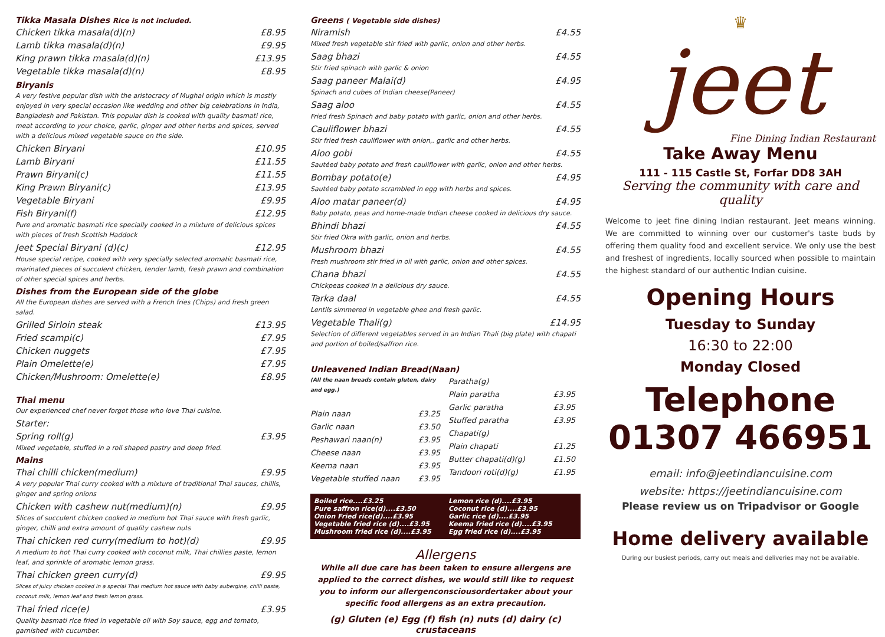Tikka Masala Dishes Rice is not included.
Chicken tikka masala(d)(n) £8.95
Lamb tikka masala(d)(n) £9.95
King prawn tikka masala(d)(n) £13.95
Vegetable tikka masala(d)(n) £8.95
Biryanis
A very festive popular dish with the aristocracy of Mughal origin which is mostly enjoyed in very special occasion like wedding and other big celebrations in India, Bangladesh and Pakistan. This popular dish is cooked with quality basmati rice, meat according to your choice, garlic, ginger and other herbs and spices, served with a delicious mixed vegetable sauce on the side.
Chicken Biryani £10.95
Lamb Biryani £11.55
Prawn Biryani(c) £11.55
King Prawn Biryani(c) £13.95
Vegetable Biryani £9.95
Fish Biryani(f) £12.95
Pure and aromatic basmati rice specially cooked in a mixture of delicious spices with pieces of fresh Scottish Haddock
Jeet Special Biryani (d)(c) £12.95
House special recipe, cooked with very specially selected aromatic basmati rice, marinated pieces of succulent chicken, tender lamb, fresh prawn and combination of other special spices and herbs.
Dishes from the European side of the globe
All the European dishes are served with a French fries (Chips) and fresh green salad.
Grilled Sirloin steak £13.95
Fried scampi(c) £7.95
Chicken nuggets £7.95
Plain Omelette(e) £7.95
Chicken/Mushroom: Omelette(e) £8.95
Thai menu
Our experienced chef never forgot those who love Thai cuisine.
Starter:
Spring roll(g) £3.95
Mixed vegetable, stuffed in a roll shaped pastry and deep fried.
Mains
Thai chilli chicken(medium) £9.95
A very popular Thai curry cooked with a mixture of traditional Thai sauces, chillis, ginger and spring onions
Chicken with cashew nut(medium)(n) £9.95
Slices of succulent chicken cooked in medium hot Thai sauce with fresh garlic, ginger, chilli and extra amount of quality cashew nuts
Thai chicken red curry(medium to hot)(d) £9.95
A medium to hot Thai curry cooked with coconut milk, Thai chillies paste, lemon leaf, and sprinkle of aromatic lemon grass.
Thai chicken green curry(d) £9.95
Slices of juicy chicken cooked in a special Thai medium hot sauce with baby aubergine, chilli paste, coconut milk, lemon leaf and fresh lemon grass.
Thai fried rice(e) £3.95
Quality basmati rice fried in vegetable oil with Soy sauce, egg and tomato, garnished with cucumber.
Greens ( Vegetable side dishes)
Niramish £4.55
Mixed fresh vegetable stir fried with garlic, onion and other herbs.
Saag bhazi £4.55
Stir fried spinach with garlic & onion
Saag paneer Malai(d) £4.95
Spinach and cubes of Indian cheese(Paneer)
Saag aloo £4.55
Fried fresh Spinach and baby potato with garlic, onion and other herbs.
Cauliflower bhazi £4.55
Stir fried fresh cauliflower with onion,. garlic and other herbs.
Aloo gobi £4.55
Sautéed baby potato and fresh cauliflower with garlic, onion and other herbs.
Bombay potato(e) £4.95
Sautéed baby potato scrambled in egg with herbs and spices.
Aloo matar paneer(d) £4.95
Baby potato, peas and home-made Indian cheese cooked in delicious dry sauce.
Bhindi bhazi £4.55
Stir fried Okra with garlic, onion and herbs.
Mushroom bhazi £4.55
Fresh mushroom stir fried in oil with garlic, onion and other spices.
Chana bhazi £4.55
Chickpeas cooked in a delicious dry sauce.
Tarka daal £4.55
Lentils simmered in vegetable ghee and fresh garlic.
Vegetable Thali(g) £14.95
Selection of different vegetables served in an Indian Thali (big plate) with chapati and portion of boiled/saffron rice.
Unleavened Indian Bread(Naan)
(All the naan breads contain gluten, dairy and egg.)
Plain naan £3.25
Garlic naan £3.50
Peshawari naan(n) £3.95
Cheese naan £3.95
Keema naan £3.95
Vegetable stuffed naan £3.95
Paratha(g)
Plain paratha £3.95
Garlic paratha £3.95
Stuffed paratha £3.95
Chapati(g)
Plain chapati £1.25
Butter chapati(d)(g) £1.50
Tandoori roti(d)(g) £1.95
Boiled rice....£3.25 Lemon rice (d)....£3.95 Pure saffron rice(d)....£3.50 Coconut rice (d)....£3.95 Onion Fried rice(d)....£3.95 Garlic rice (d)....£3.95 Vegetable fried rice (d)....£3.95 Keema fried rice (d)....£3.95 Mushroom fried rice (d)....£3.95 Egg fried rice (d)....£3.95
Allergens
While all due care has been taken to ensure allergens are applied to the correct dishes, we would still like to request you to inform our allergenconsciousordertaker about your specific food allergens as an extra precaution.
(g) Gluten (e) Egg (f) fish (n) nuts (d) dairy (c) crustaceans
♛
jeet
Fine Dining Indian Restaurant
Take Away Menu
111 - 115 Castle St, Forfar DD8 3AH
Serving the community with care and quality
Welcome to jeet fine dining Indian restaurant. Jeet means winning. We are committed to winning over our customer's taste buds by offering them quality food and excellent service. We only use the best and freshest of ingredients, locally sourced when possible to maintain the highest standard of our authentic Indian cuisine.
Opening Hours
Tuesday to Sunday
16:30 to 22:00
Monday Closed
Telephone
01307 466951
email: info@jeetindiancuisine.com
website: https://jeetindiancuisine.com
Please review us on Tripadvisor or Google
Home delivery available
During our busiest periods, carry out meals and deliveries may not be available.